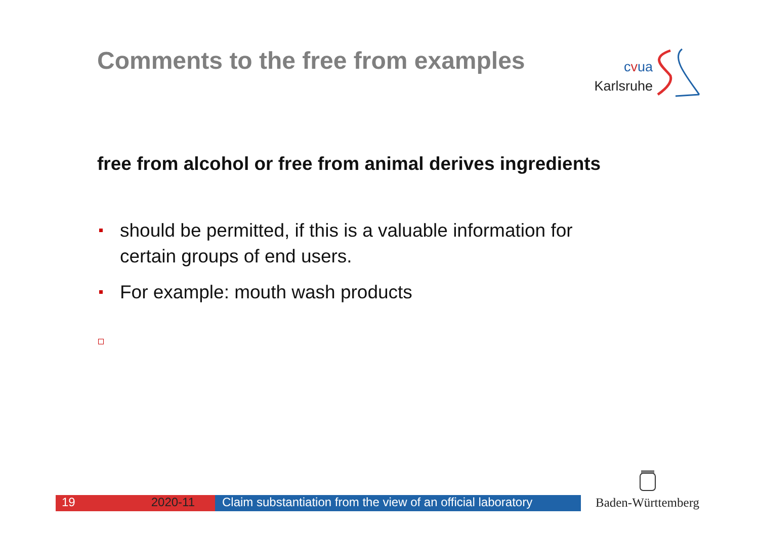Comments to the free from examples
cvua
Karlsruhe
free from alcohol or free from animal derives ingredients
should be permitted, if this is a valuable information for certain groups of end users.
For example: mouth wash products
19 2020-11 Claim substantiation from the view of an official laboratory
Baden-Württemberg